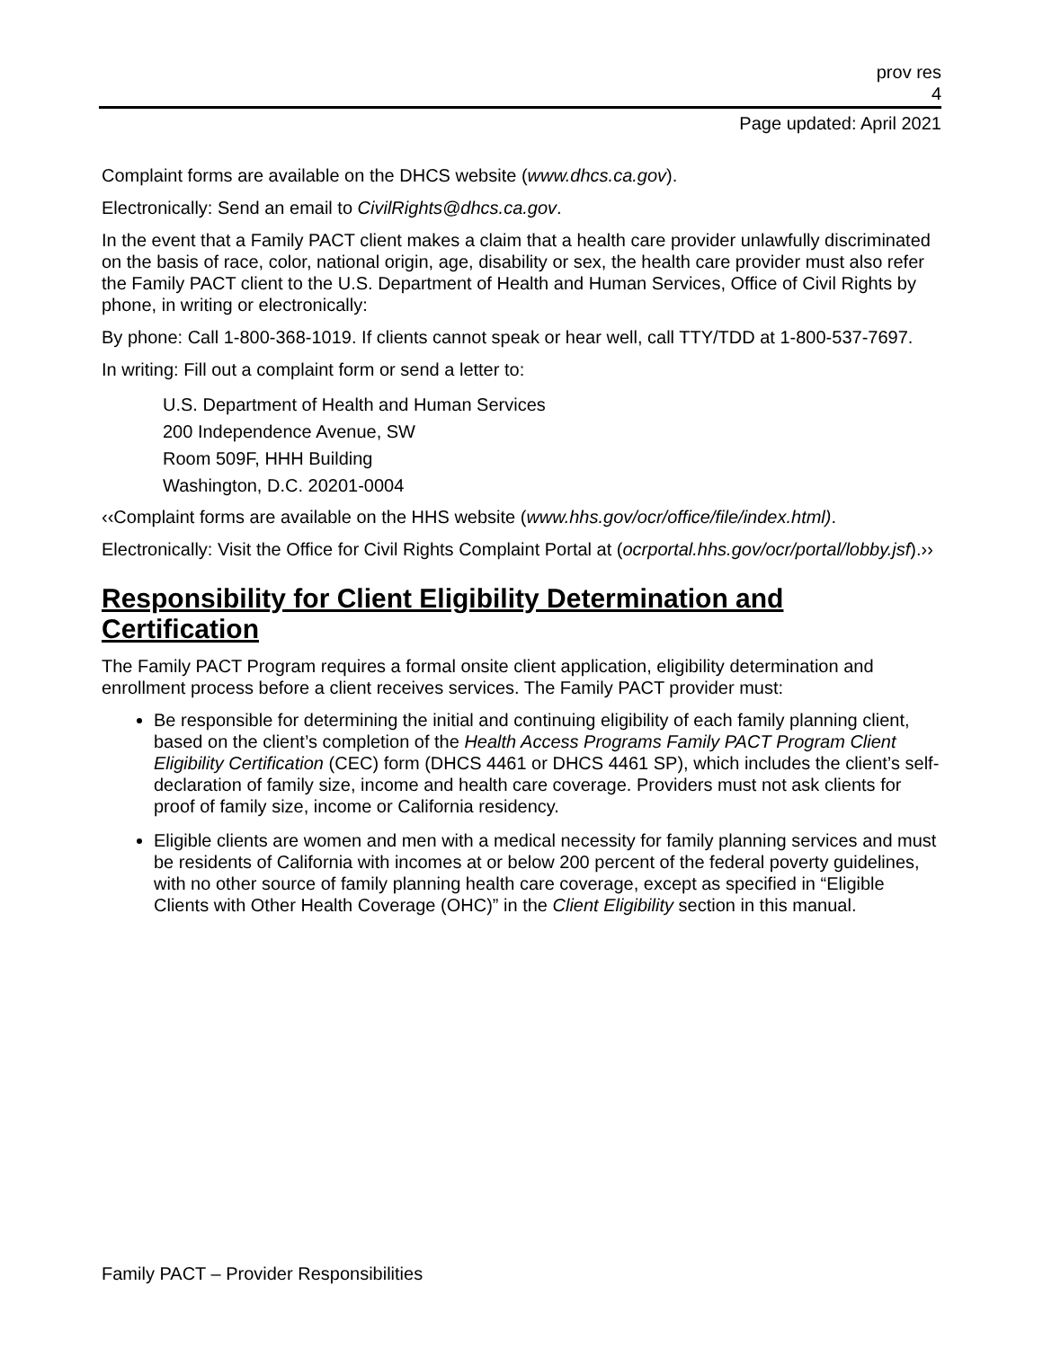prov res
4
Page updated: April 2021
Complaint forms are available on the DHCS website (www.dhcs.ca.gov).
Electronically: Send an email to CivilRights@dhcs.ca.gov.
In the event that a Family PACT client makes a claim that a health care provider unlawfully discriminated on the basis of race, color, national origin, age, disability or sex, the health care provider must also refer the Family PACT client to the U.S. Department of Health and Human Services, Office of Civil Rights by phone, in writing or electronically:
By phone: Call 1-800-368-1019. If clients cannot speak or hear well, call TTY/TDD at 1-800-537-7697.
In writing: Fill out a complaint form or send a letter to:
U.S. Department of Health and Human Services
200 Independence Avenue, SW
Room 509F, HHH Building
Washington, D.C. 20201-0004
‹‹Complaint forms are available on the HHS website (www.hhs.gov/ocr/office/file/index.html).
Electronically: Visit the Office for Civil Rights Complaint Portal at (ocrportal.hhs.gov/ocr/portal/lobby.jsf).››
Responsibility for Client Eligibility Determination and Certification
The Family PACT Program requires a formal onsite client application, eligibility determination and enrollment process before a client receives services. The Family PACT provider must:
Be responsible for determining the initial and continuing eligibility of each family planning client, based on the client’s completion of the Health Access Programs Family PACT Program Client Eligibility Certification (CEC) form (DHCS 4461 or DHCS 4461 SP), which includes the client’s self-declaration of family size, income and health care coverage. Providers must not ask clients for proof of family size, income or California residency.
Eligible clients are women and men with a medical necessity for family planning services and must be residents of California with incomes at or below 200 percent of the federal poverty guidelines, with no other source of family planning health care coverage, except as specified in “Eligible Clients with Other Health Coverage (OHC)” in the Client Eligibility section in this manual.
Family PACT – Provider Responsibilities